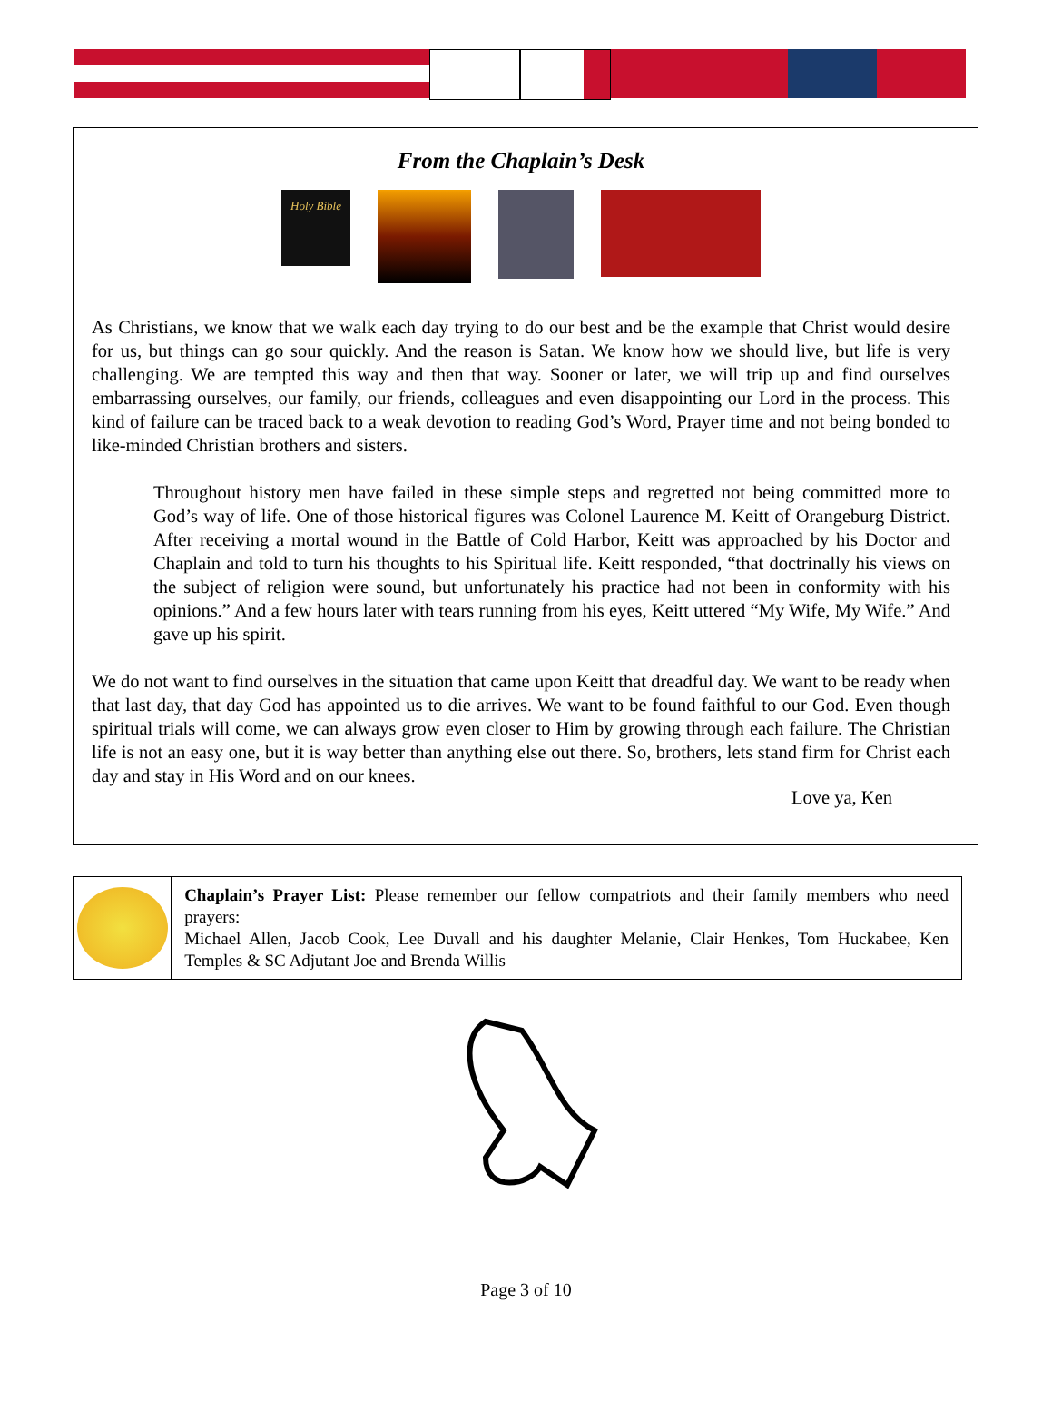From the Chaplain’s Desk
Holy Bible
As Christians, we know that we walk each day trying to do our best and be the example that Christ would desire for us, but things can go sour quickly. And the reason is Satan. We know how we should live, but life is very challenging. We are tempted this way and then that way. Sooner or later, we will trip up and find ourselves embarrassing ourselves, our family, our friends, colleagues and even disappointing our Lord in the process. This kind of failure can be traced back to a weak devotion to reading God’s Word, Prayer time and not being bonded to like-minded Christian brothers and sisters.
Throughout history men have failed in these simple steps and regretted not being committed more to God’s way of life. One of those historical figures was Colonel Laurence M. Keitt of Orangeburg District. After receiving a mortal wound in the Battle of Cold Harbor, Keitt was approached by his Doctor and Chaplain and told to turn his thoughts to his Spiritual life. Keitt responded, “that doctrinally his views on the subject of religion were sound, but unfortunately his practice had not been in conformity with his opinions.” And a few hours later with tears running from his eyes, Keitt uttered “My Wife, My Wife.” And gave up his spirit.
We do not want to find ourselves in the situation that came upon Keitt that dreadful day. We want to be ready when that last day, that day God has appointed us to die arrives. We want to be found faithful to our God. Even though spiritual trials will come, we can always grow even closer to Him by growing through each failure. The Christian life is not an easy one, but it is way better than anything else out there. So, brothers, lets stand firm for Christ each day and stay in His Word and on our knees.
Love ya, Ken
Chaplain’s Prayer List: Please remember our fellow compatriots and their family members who need prayers:
Michael Allen, Jacob Cook, Lee Duvall and his daughter Melanie, Clair Henkes, Tom Huckabee, Ken Temples & SC Adjutant Joe and Brenda Willis
Page 3 of 10